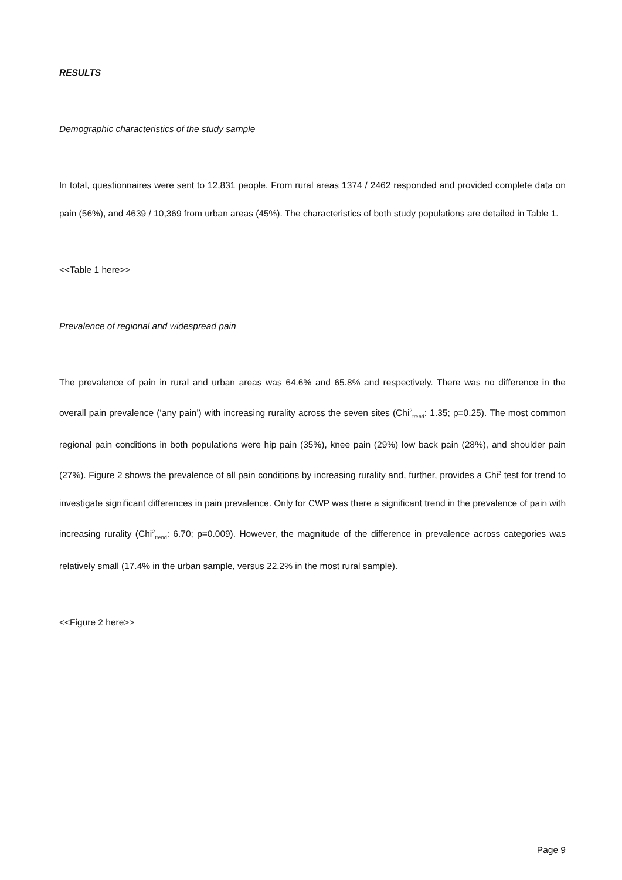RESULTS
Demographic characteristics of the study sample
In total, questionnaires were sent to 12,831 people. From rural areas 1374 / 2462 responded and provided complete data on pain (56%), and 4639 / 10,369 from urban areas (45%). The characteristics of both study populations are detailed in Table 1.
<<Table 1 here>>
Prevalence of regional and widespread pain
The prevalence of pain in rural and urban areas was 64.6% and 65.8% and respectively. There was no difference in the overall pain prevalence (‘any pain’) with increasing rurality across the seven sites (Chi<sup>2</sup><sub>trend</sub>: 1.35; p=0.25). The most common regional pain conditions in both populations were hip pain (35%), knee pain (29%) low back pain (28%), and shoulder pain (27%). Figure 2 shows the prevalence of all pain conditions by increasing rurality and, further, provides a Chi<sup>2</sup> test for trend to investigate significant differences in pain prevalence. Only for CWP was there a significant trend in the prevalence of pain with increasing rurality (Chi<sup>2</sup><sub>trend</sub>: 6.70; p=0.009). However, the magnitude of the difference in prevalence across categories was relatively small (17.4% in the urban sample, versus 22.2% in the most rural sample).
<<Figure 2 here>>
Page 9